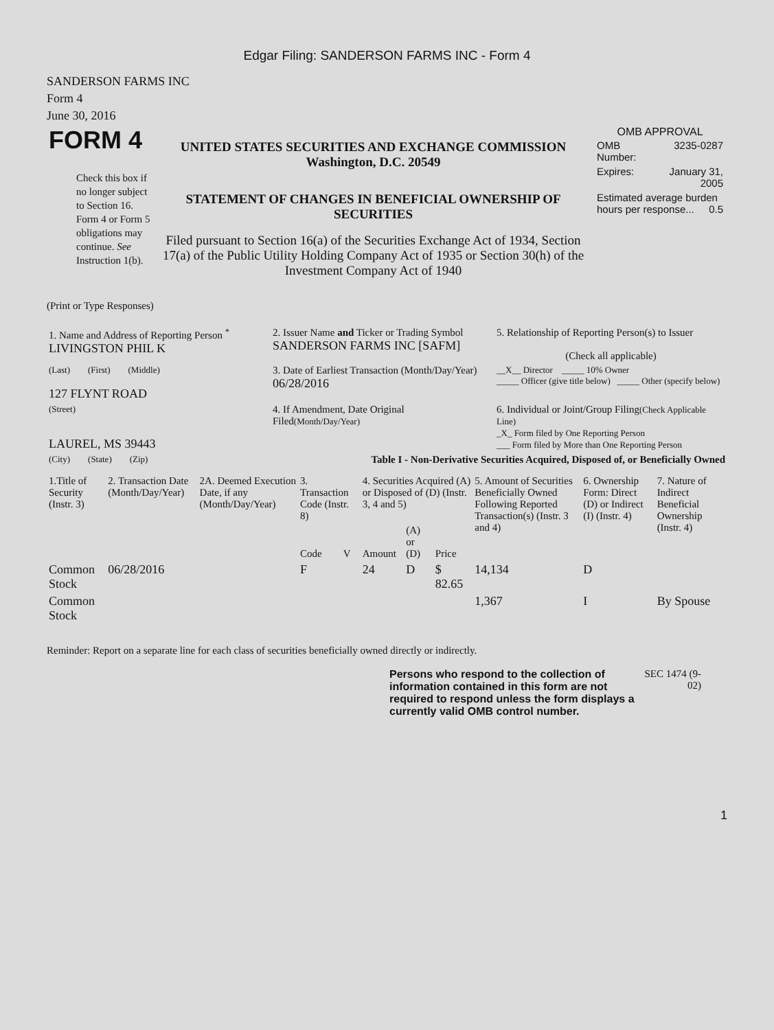Edgar Filing: SANDERSON FARMS INC - Form 4
SANDERSON FARMS INC
Form 4
June 30, 2016
| FORM 4 Check this box if no longer subject to Section 16. Form 4 or Form 5 obligations may continue. See Instruction 1(b). | UNITED STATES SECURITIES AND EXCHANGE COMMISSION Washington, D.C. 20549 STATEMENT OF CHANGES IN BENEFICIAL OWNERSHIP OF SECURITIES Filed pursuant to Section 16(a) of the Securities Exchange Act of 1934, Section 17(a) of the Public Utility Holding Company Act of 1935 or Section 30(h) of the Investment Company Act of 1940 | OMB APPROVAL / OMB Number: / 3235-0287 / / Expires: / January 31, 2005 / / Estimated average burden hours per response... 0.5 / / |
(Print or Type Responses)
| 1. Name and Address of Reporting Person <sup>*</sup> LIVINGSTON PHIL K | 2. Issuer Name and Ticker or Trading Symbol SANDERSON FARMS INC [SAFM] | 5. Relationship of Reporting Person(s) to Issuer (Check all applicable) |
| (Last) (First) (Middle) 127 FLYNT ROAD | 3. Date of Earliest Transaction (Month/Day/Year) 06/28/2016 | __X__ Director _____ 10% Owner _____ Officer (give title below) _____ Other (specify below) |
| (Street) LAUREL, MS 39443 | 4. If Amendment, Date Original Filed (Month/Day/Year) | 6. Individual or Joint/Group Filing (Check Applicable Line) _X_ Form filed by One Reporting Person ___ Form filed by More than One Reporting Person |
| (City) (State) (Zip) | Table I - Non-Derivative Securities Acquired, Disposed of, or Beneficially Owned | |
| 1.Title of Security (Instr. 3) | 2. Transaction Date (Month/Day/Year) | 2A. Deemed Execution Date, if any (Month/Day/Year) | 3. Transaction Code (Instr. 8) | | 4. Securities Acquired (A) or Disposed of (D) (Instr. 3, 4 and 5) | | | 5. Amount of Securities Beneficially Owned Following Reported Transaction(s) (Instr. 3 and 4) | 6. Ownership Form: Direct (D) or Indirect (I) (Instr. 4) | 7. Nature of Indirect Beneficial Ownership (Instr. 4) |
| --- | --- | --- | --- | --- | --- | --- | --- | --- | --- | --- |
| | | | Code | V | Amount | (A) or (D) | Price | | | |
| Common Stock | 06/28/2016 | | F | | 24 | D | $ 82.65 | 14,134 | D | |
| Common Stock | | | | | | | | 1,367 | I | By Spouse |
Reminder: Report on a separate line for each class of securities beneficially owned directly or indirectly.
| Persons who respond to the collection of information contained in this form are not required to respond unless the form displays a currently valid OMB control number. | SEC 1474 (9-02) |
1